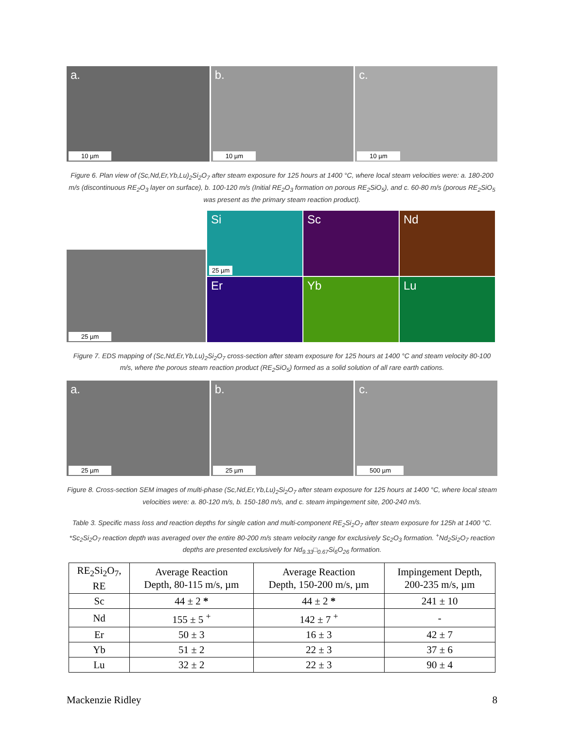a.
10 µm
b.
10 µm
c.
10 µm
Figure 6. Plan view of (Sc,Nd,Er,Yb,Lu)<sub>2</sub>Si<sub>2</sub>O<sub>7</sub> after steam exposure for 125 hours at 1400 °C, where local steam velocities were: a. 180-200 m/s (discontinuous RE<sub>2</sub>O<sub>3</sub> layer on surface), b. 100-120 m/s (Initial RE<sub>2</sub>O<sub>3</sub> formation on porous RE<sub>2</sub>SiO<sub>5</sub>), and c. 60-80 m/s (porous RE<sub>2</sub>SiO<sub>5</sub> was present as the primary steam reaction product).
25 µm
Si
25 µm
Sc
Nd
Er
Yb
Lu
Figure 7. EDS mapping of (Sc,Nd,Er,Yb,Lu)<sub>2</sub>Si<sub>2</sub>O<sub>7</sub> cross-section after steam exposure for 125 hours at 1400 °C and steam velocity 80-100 m/s, where the porous steam reaction product (RE<sub>2</sub>SiO<sub>5</sub>) formed as a solid solution of all rare earth cations.
a.
25 µm
b.
25 µm
c.
500 µm
Figure 8. Cross-section SEM images of multi-phase (Sc,Nd,Er,Yb,Lu)<sub>2</sub>Si<sub>2</sub>O<sub>7</sub> after steam exposure for 125 hours at 1400 °C, where local steam velocities were: a. 80-120 m/s, b. 150-180 m/s, and c. steam impingement site, 200-240 m/s.
Table 3. Specific mass loss and reaction depths for single cation and multi-component RE<sub>2</sub>Si<sub>2</sub>O<sub>7</sub> after steam exposure for 125h at 1400 °C. *Sc<sub>2</sub>Si<sub>2</sub>O<sub>7</sub> reaction depth was averaged over the entire 80-200 m/s steam velocity range for exclusively Sc<sub>2</sub>O<sub>3</sub> formation. <sup>+</sup>Nd<sub>2</sub>Si<sub>2</sub>O<sub>7</sub> reaction depths are presented exclusively for Nd<sub>9.33</sub>□<sub>0.67</sub>Si<sub>6</sub>O<sub>26</sub> formation.
| RE<sub>2</sub>Si<sub>2</sub>O<sub>7</sub>, RE | Average Reaction Depth, 80-115 m/s, µm | Average Reaction Depth, 150-200 m/s, µm | Impingement Depth, 200-235 m/s, µm |
| --- | --- | --- | --- |
| Sc | 44 ± 2 * | 44 ± 2 * | 241 ± 10 |
| Nd | 155 ± 5 <sup>+</sup> | 142 ± 7 <sup>+</sup> | - |
| Er | 50 ± 3 | 16 ± 3 | 42 ± 7 |
| Yb | 51 ± 2 | 22 ± 3 | 37 ± 6 |
| Lu | 32 ± 2 | 22 ± 3 | 90 ± 4 |
Mackenzie Ridley 8